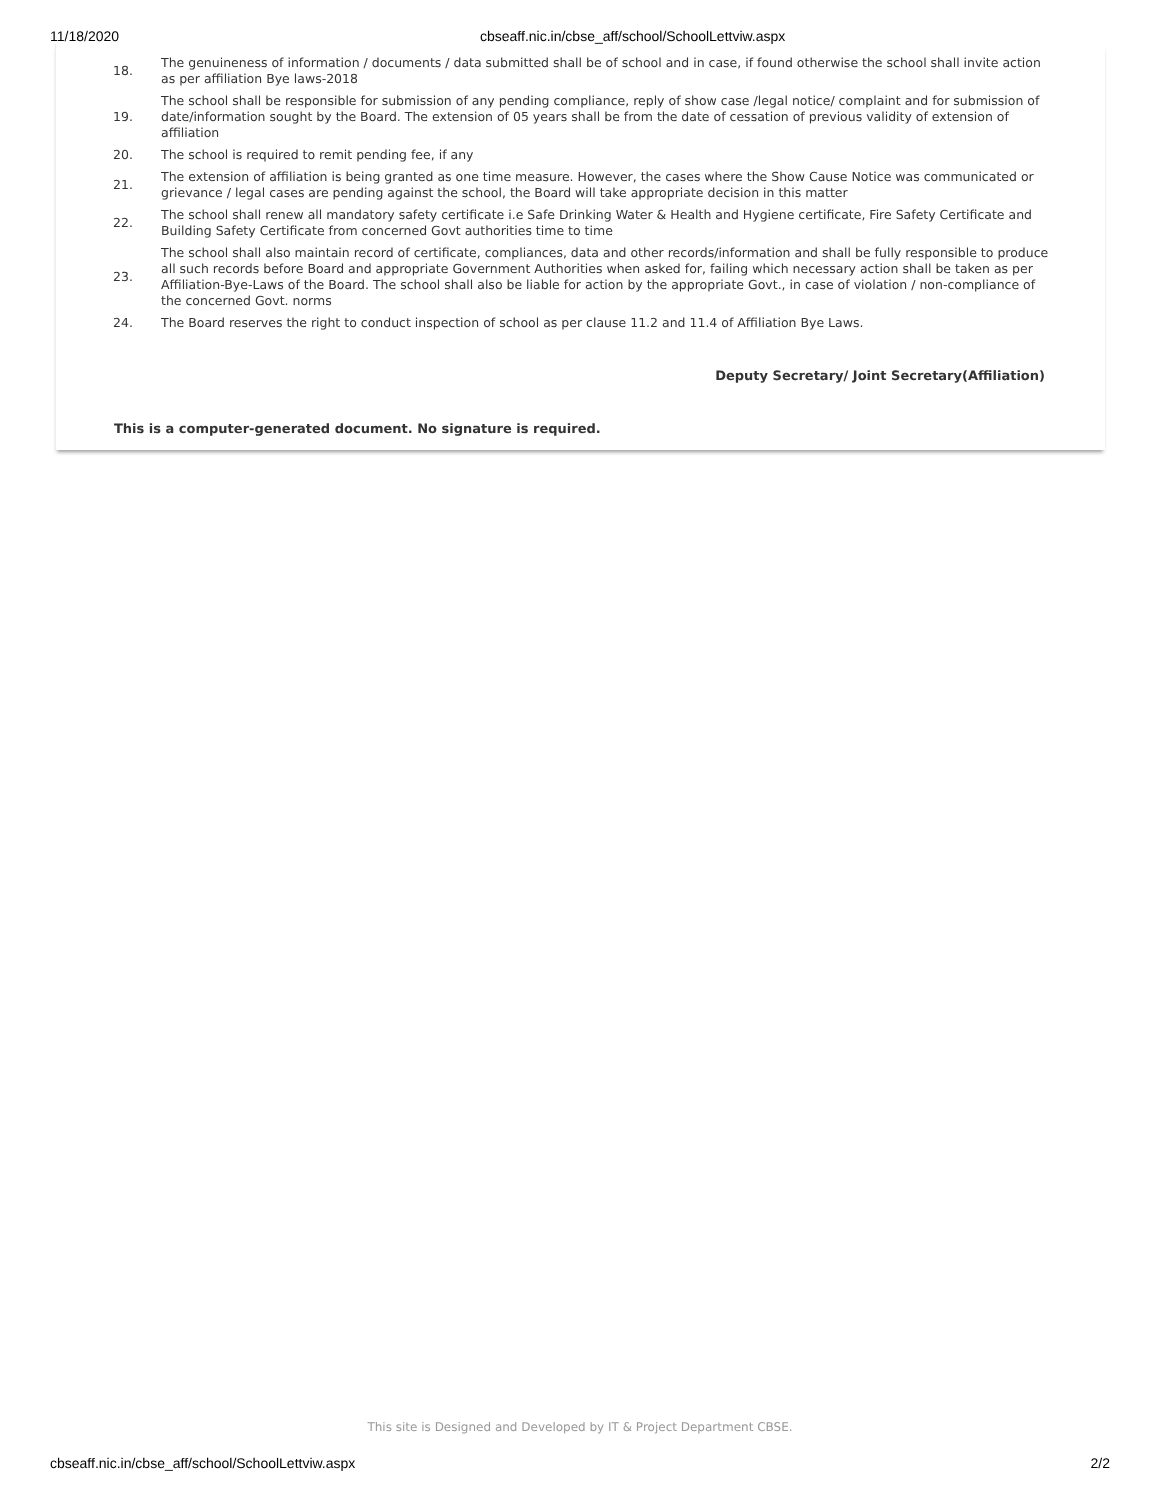11/18/2020 cbseaff.nic.in/cbse_aff/school/SchoolLettviw.aspx
| 18. | The genuineness of information / documents / data submitted shall be of school and in case, if found otherwise the school shall invite action as per affiliation Bye laws-2018 |
| 19. | The school shall be responsible for submission of any pending compliance, reply of show case /legal notice/ complaint and for submission of date/information sought by the Board. The extension of 05 years shall be from the date of cessation of previous validity of extension of affiliation |
| 20. | The school is required to remit pending fee, if any |
| 21. | The extension of affiliation is being granted as one time measure. However, the cases where the Show Cause Notice was communicated or grievance / legal cases are pending against the school, the Board will take appropriate decision in this matter |
| 22. | The school shall renew all mandatory safety certificate i.e Safe Drinking Water & Health and Hygiene certificate, Fire Safety Certificate and Building Safety Certificate from concerned Govt authorities time to time |
| 23. | The school shall also maintain record of certificate, compliances, data and other records/information and shall be fully responsible to produce all such records before Board and appropriate Government Authorities when asked for, failing which necessary action shall be taken as per Affiliation-Bye-Laws of the Board. The school shall also be liable for action by the appropriate Govt., in case of violation / non-compliance of the concerned Govt. norms |
| 24. | The Board reserves the right to conduct inspection of school as per clause 11.2 and 11.4 of Affiliation Bye Laws. |
Deputy Secretary/ Joint Secretary(Affiliation)
This is a computer-generated document. No signature is required.
This site is Designed and Developed by IT & Project Department CBSE.
cbseaff.nic.in/cbse_aff/school/SchoolLettviw.aspx 2/2